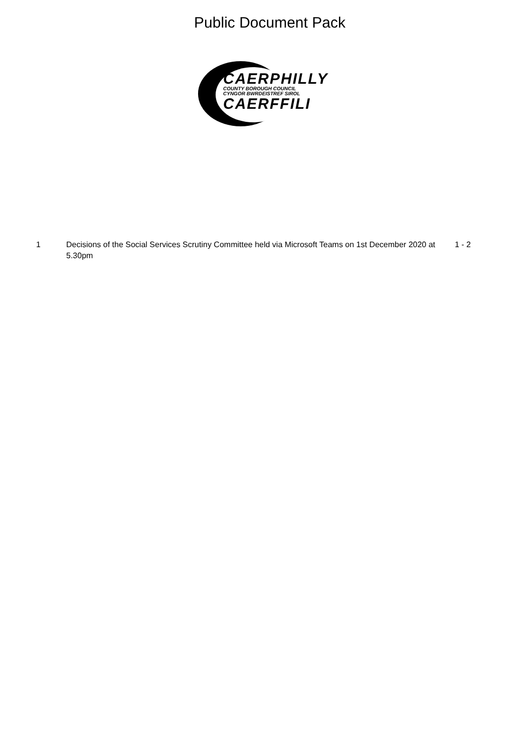Public Document Pack
CAERPHILLY
COUNTY BOROUGH COUNCIL
CYNGOR BWRDEISTREF SIROL
CAERFFILI
1 Decisions of the Social Services Scrutiny Committee held via Microsoft Teams on 1st December 2020 at 5.30pm
1 - 2